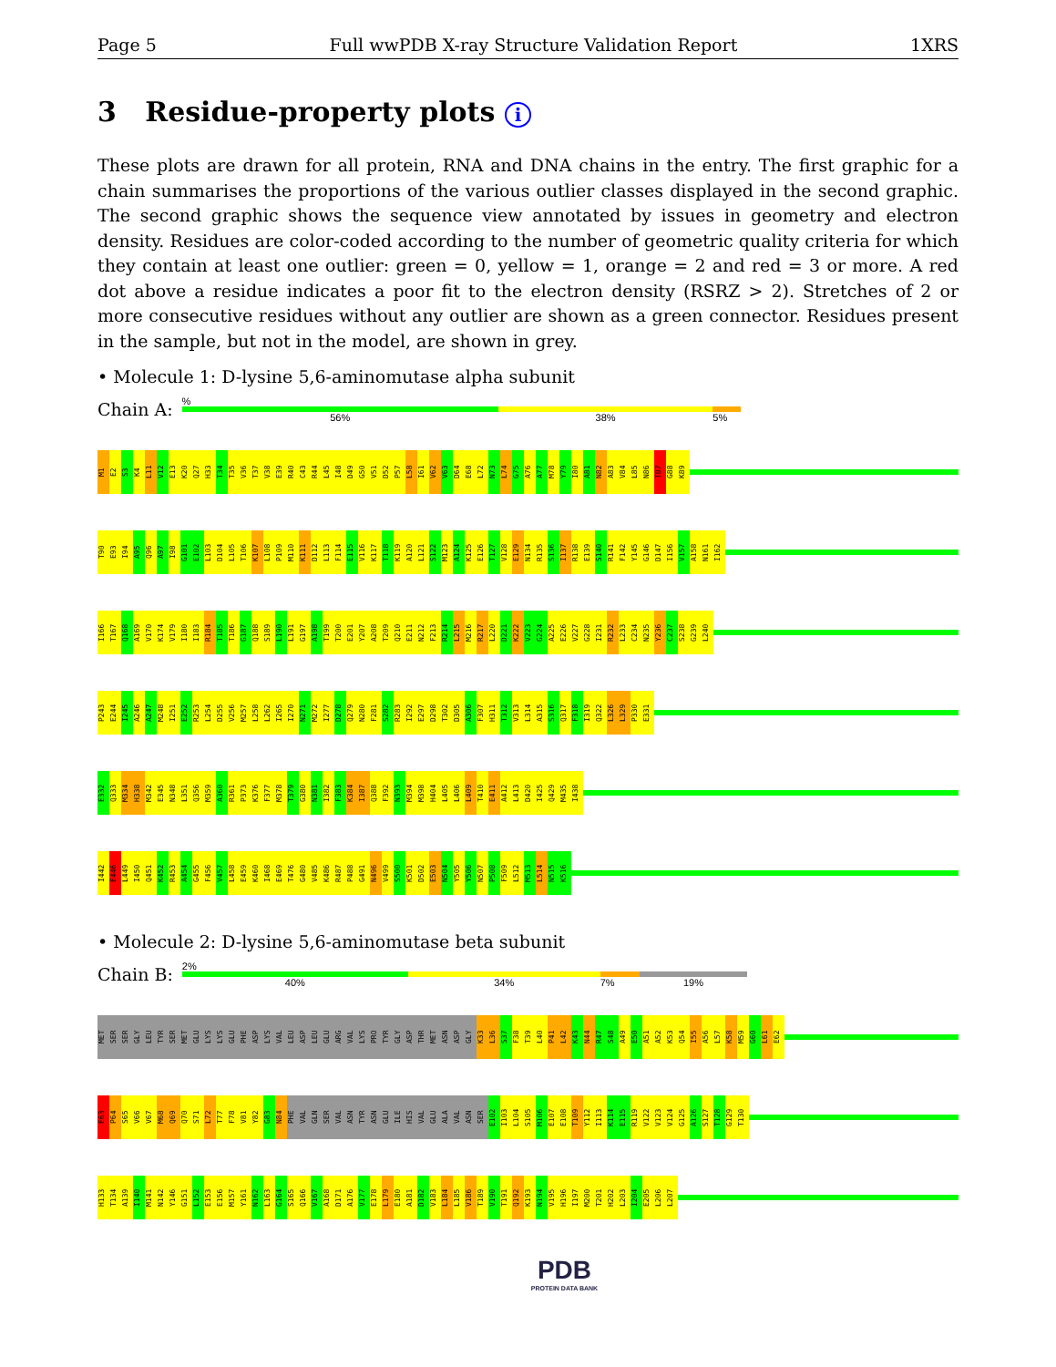Page 5 Full wwPDB X-ray Structure Validation Report 1XRS
3 Residue-property plots i
These plots are drawn for all protein, RNA and DNA chains in the entry. The first graphic for a chain summarises the proportions of the various outlier classes displayed in the second graphic. The second graphic shows the sequence view annotated by issues in geometry and electron density. Residues are color-coded according to the number of geometric quality criteria for which they contain at least one outlier: green = 0, yellow = 1, orange = 2 and red = 3 or more. A red dot above a residue indicates a poor fit to the electron density (RSRZ > 2). Stretches of 2 or more consecutive residues without any outlier are shown as a green connector. Residues present in the sample, but not in the model, are shown in grey.
• Molecule 1: D-lysine 5,6-aminomutase alpha subunit
Chain A:
%
56% 38% 5%
M1 E2 S3 K4 L11 V12 E13 K20 Q27 H33 T34 T35 V36 T37 V38 E39 R40 C43 R44 L45 I48 D49 G50 V51 D52 P57 L58 I61 V62 V63 D64 E68 L72 N73 L74 G75 A76 A77 M78 Y79 I80 A81 N82 A83 V84 L85 N86 T87 G88 K89
T90 E93 I94 A95 Q96 A97 I98 G101 E102 L103 D104 L105 T106 K107 L108 P109 M110 K111 D112 L113 F114 E115 V116 K117 T118 K119 A120 L121 S122 M123 A124 K125 E126 T127 V128 E129 N134 R135 S136 I137 R138 E139 S140 R141 F142 Y145 G146 D147 I156 V157 A158 N161 I162
I166 T167 Q168 A169 V170 K174 V179 I180 I183 R184 T185 T186 G187 Q188 S189 L190 L191 G197 A198 T199 T200 E201 Y207 A208 T209 Q210 E211 N212 F213 R214 L215 M216 R217 L220 D221 K222 V223 G224 A225 E226 V227 G228 I231 R232 L233 C234 N235 Y236 C237 S238 G239 L240
P243 E244 I245 A246 A247 M248 I251 E252 R253 L254 D255 V256 M257 L258 L262 I265 I270 N271 M272 I277 D278 Q279 N280 F281 S282 R283 I292 E297 D298 T302 D305 A306 F307 H311 T312 V313 L314 A315 S316 Q317 F318 I319 Q322 L326 L329 P330 E331
E332 Q333 M334 H338 M342 E345 N348 L351 Q356 M359 A360 R361 P373 K376 F377 M378 T379 G380 N381 I382 F383 K384 I387 Q388 F392 N393 M394 M398 H404 L405 L406 L409 T410 E411 A412 L413 D420 I425 Q429 M435 I438
I442 E446 L449 I450 Q451 K452 R453 A454 G455 F456 V457 L458 E459 K460 I468 E469 T476 G480 V485 K486 R487 P488 G491 N496 V499 S500 K501 D502 E503 N504 Y505 Y506 N507 P508 F509 L512 M513 L514 N515 K516
• Molecule 2: D-lysine 5,6-aminomutase beta subunit
Chain B:
2%
40% 34% 7% 19%
MET SER SER GLY LEU TYR SER MET GLU LYS LYS GLU PHE ASP LYS VAL LEU ASP LEU GLU ARG VAL LYS PRO TYR GLY ASP THR MET ASN ASP GLY K33 L36 S37 F38 T39 L40 P41 L42 K43 N44 R47 S48 A49 E50 A51 A52 K53 Q54 I55 A56 L57 K58 M59 G60 L61 E62
E63 P64 S65 V66 V67 M68 Q69 Q70 S71 L72 T77 F78 V81 Y82 G83 N84 PHE VAL GLN SER VAL ASN TYR ASN GLU ILE HIS VAL GLU ALA VAL ASN SER E102 I103 L104 S105 M106 E107 E108 T109 Y112 I113 K114 E115 R119 V122 V123 V124 G125 A126 S127 T128 G129 T130
H133 T134 A139 I140 M141 N142 Y146 G151 L152 E153 E156 M157 Y161 N162 L163 G164 S165 Q166 V167 A168 D171 A176 V177 E178 L179 E180 A181 D182 V183 L184 L185 V186 T189 V190 T191 Q192 K193 N194 V195 H196 I197 M200 T201 H202 L203 I204 E205 L206 L207
PDB
PROTEIN DATA BANK